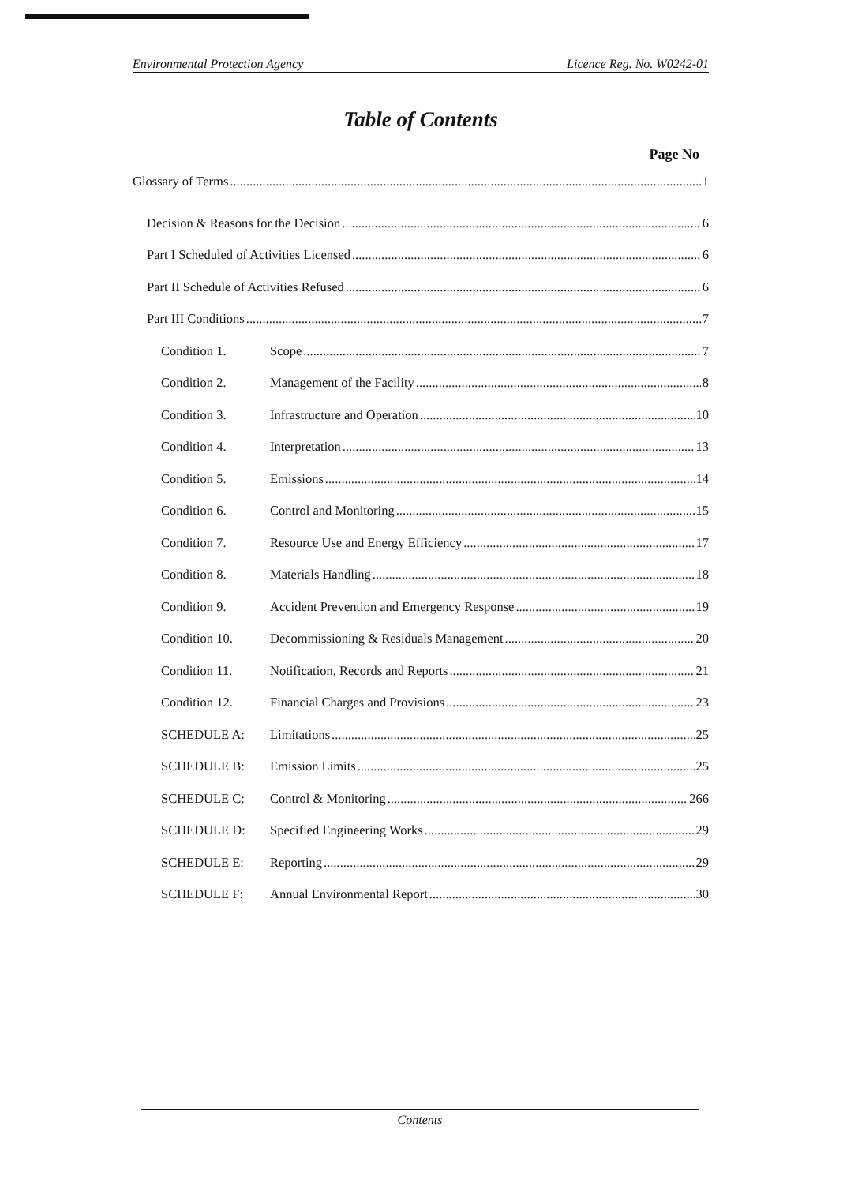Environmental Protection Agency Licence Reg. No. W0242-01
Table of Contents
Page No
Glossary of Terms 1
Decision & Reasons for the Decision 6
Part I Scheduled of Activities Licensed 6
Part II Schedule of Activities Refused 6
Part III Conditions 7
Condition 1. Scope 7
Condition 2. Management of the Facility 8
Condition 3. Infrastructure and Operation 10
Condition 4. Interpretation 13
Condition 5. Emissions 14
Condition 6. Control and Monitoring 15
Condition 7. Resource Use and Energy Efficiency 17
Condition 8. Materials Handling 18
Condition 9. Accident Prevention and Emergency Response 19
Condition 10. Decommissioning & Residuals Management 20
Condition 11. Notification, Records and Reports 21
Condition 12. Financial Charges and Provisions 23
SCHEDULE A: Limitations 25
SCHEDULE B: Emission Limits 25
SCHEDULE C: Control & Monitoring 266
SCHEDULE D: Specified Engineering Works 29
SCHEDULE E: Reporting 29
SCHEDULE F: Annual Environmental Report 30
Contents